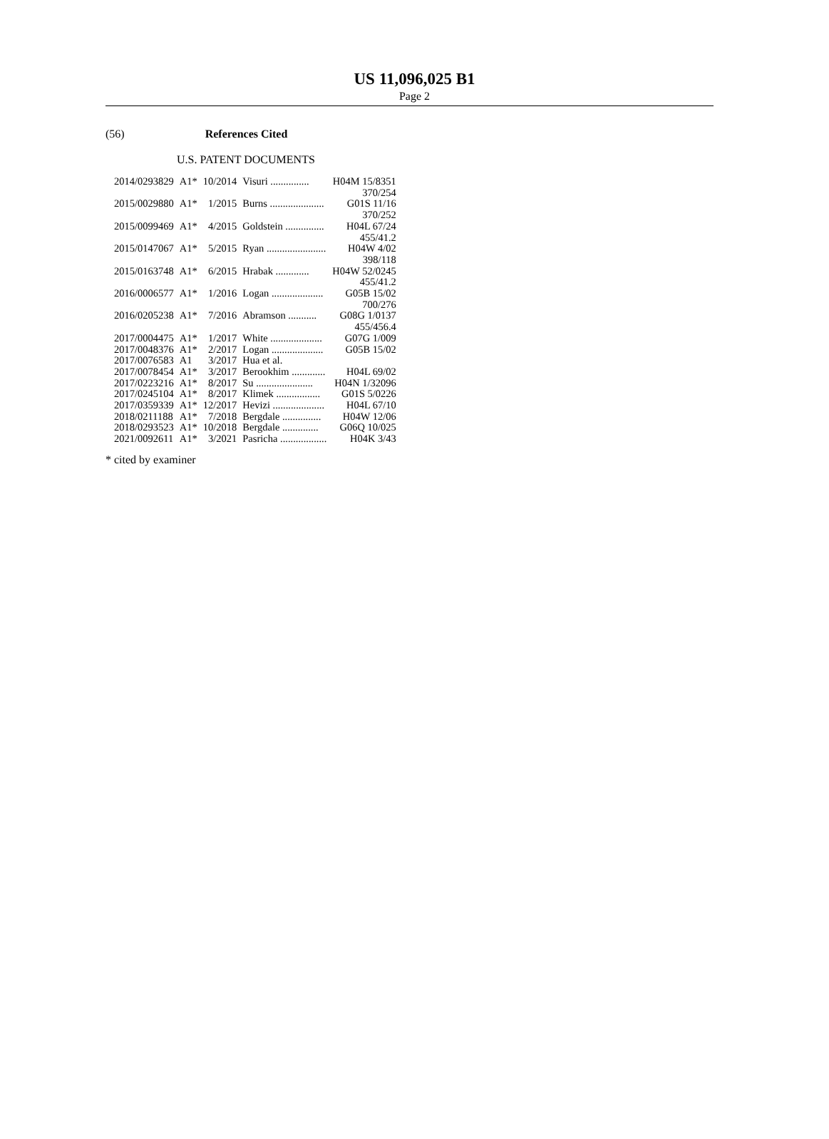US 11,096,025 B1
Page 2
(56) References Cited
U.S. PATENT DOCUMENTS
| 2014/0293829 | A1* | 10/2014 | Visuri ............... | H04M 15/8351 |
| | | | | 370/254 |
| 2015/0029880 | A1* | 1/2015 | Burns ..................... | G01S 11/16 |
| | | | | 370/252 |
| 2015/0099469 | A1* | 4/2015 | Goldstein ............... | H04L 67/24 |
| | | | | 455/41.2 |
| 2015/0147067 | A1* | 5/2015 | Ryan ....................... | H04W 4/02 |
| | | | | 398/118 |
| 2015/0163748 | A1* | 6/2015 | Hrabak ............. | H04W 52/0245 |
| | | | | 455/41.2 |
| 2016/0006577 | A1* | 1/2016 | Logan .................... | G05B 15/02 |
| | | | | 700/276 |
| 2016/0205238 | A1* | 7/2016 | Abramson ........... | G08G 1/0137 |
| | | | | 455/456.4 |
| 2017/0004475 | A1* | 1/2017 | White .................... | G07G 1/009 |
| 2017/0048376 | A1* | 2/2017 | Logan .................... | G05B 15/02 |
| 2017/0076583 | A1 | 3/2017 | Hua et al. | |
| 2017/0078454 | A1* | 3/2017 | Berookhim ............. | H04L 69/02 |
| 2017/0223216 | A1* | 8/2017 | Su ...................... | H04N 1/32096 |
| 2017/0245104 | A1* | 8/2017 | Klimek ................. | G01S 5/0226 |
| 2017/0359339 | A1* | 12/2017 | Hevizi .................... | H04L 67/10 |
| 2018/0211188 | A1* | 7/2018 | Bergdale ............... | H04W 12/06 |
| 2018/0293523 | A1* | 10/2018 | Bergdale .............. | G06Q 10/025 |
| 2021/0092611 | A1* | 3/2021 | Pasricha .................. | H04K 3/43 |
* cited by examiner